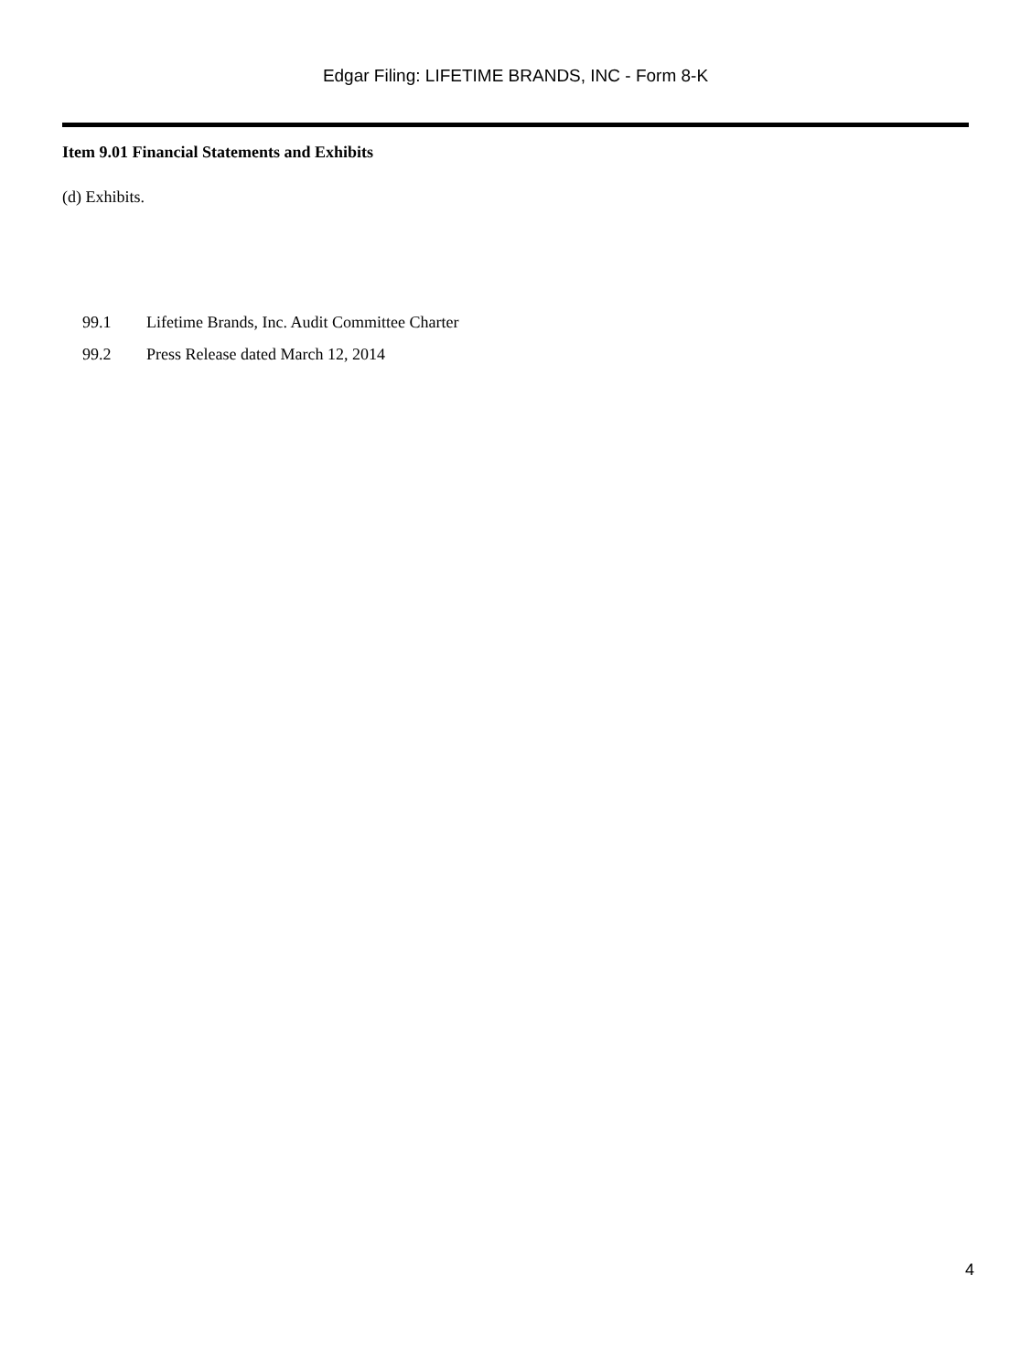Edgar Filing: LIFETIME BRANDS, INC - Form 8-K
Item 9.01 Financial Statements and Exhibits
(d) Exhibits.
| 99.1 | Lifetime Brands, Inc. Audit Committee Charter |
| 99.2 | Press Release dated March 12, 2014 |
4